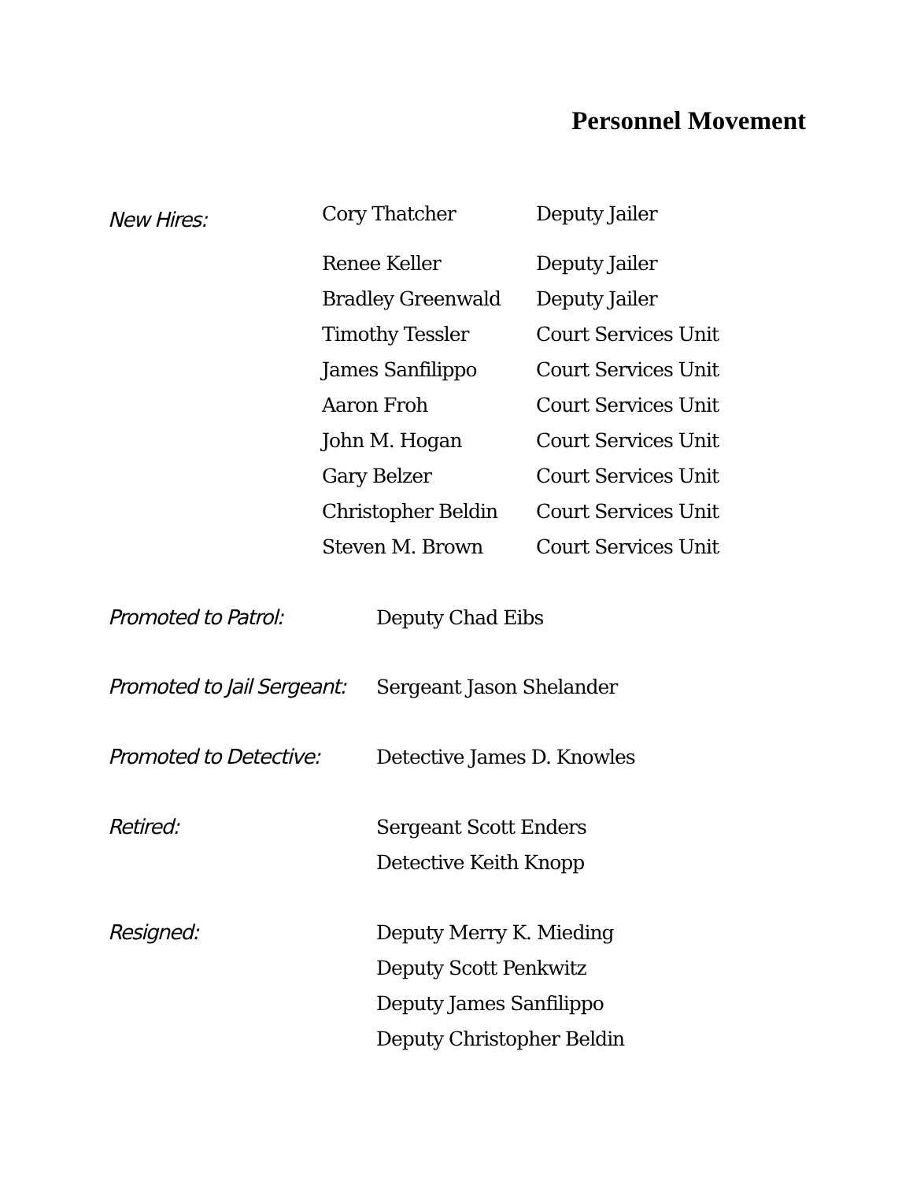Personnel Movement
New Hires:
| Cory Thatcher | Deputy Jailer |
| Renee Keller | Deputy Jailer |
| Bradley Greenwald | Deputy Jailer |
| Timothy Tessler | Court Services Unit |
| James Sanfilippo | Court Services Unit |
| Aaron Froh | Court Services Unit |
| John M. Hogan | Court Services Unit |
| Gary Belzer | Court Services Unit |
| Christopher Beldin | Court Services Unit |
| Steven M. Brown | Court Services Unit |
Promoted to Patrol: Deputy Chad Eibs
Promoted to Jail Sergeant:
Sergeant Jason Shelander
Promoted to Detective:
Detective James D. Knowles
Retired: Sergeant Scott Enders
Detective Keith Knopp
Resigned: Deputy Merry K. Mieding
Deputy Scott Penkwitz
Deputy James Sanfilippo
Deputy Christopher Beldin